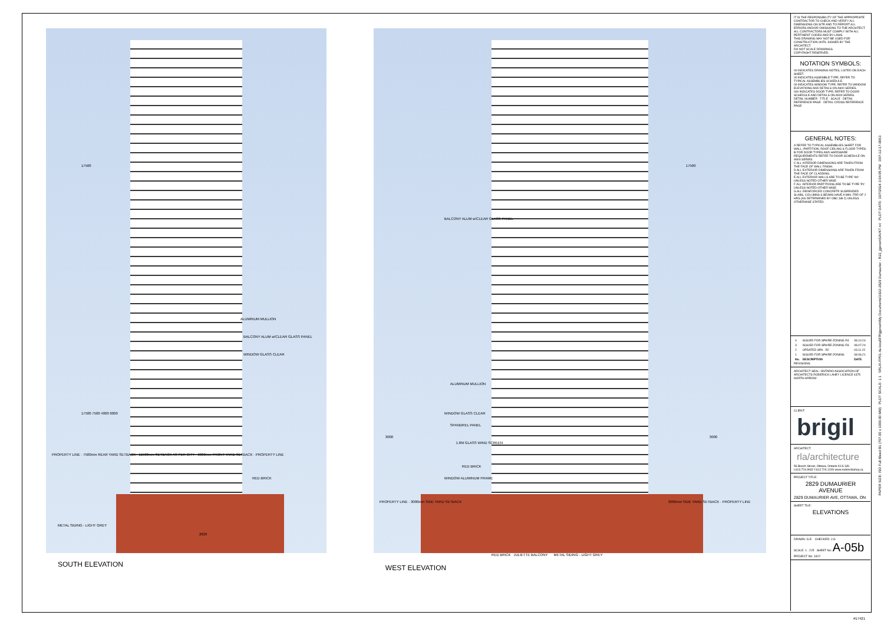17500
ALUMINUM MULLION
BALCONY ALUM w/CLEAR GLASS PANEL
WINDOW GLASS CLEAR
17500 7500 4000 6000
PROPERTY LINE · 7500mm REAR YARD SETBACK · 11500mm SETBACK AS PER CITY · 6000mm FRONT YARD SETBACK · PROPERTY LINE
RED BRICK
METAL SIDING - LIGHT GREY
2829
SOUTH ELEVATION
BALCONY ALUM w/CLEAR GLASS PANEL
17500
ALUMINUM MULLION
WINDOW GLASS CLEAR
SPANDREL PANEL
1.8M GLASS WIND SCREEN
RED BRICK
WINDOW ALUMINUM FRAME
3000 3000
PROPERTY LINE · 3000mm SIDE YARD SETBACK 3000mm SIDE YARD SETBACK · PROPERTY LINE
RED BRICK JULIETTE BALCONY METAL SIDING - LIGHT GREY
WEST ELEVATION
IT IS THE RESPONSIBILITY OF THE APPROPRIATE CONTRACTOR TO CHECK AND VERIFY ALL DIMENSIONS ON SITE AND TO REPORT ALL ERRORS AND/OR OMISSIONS TO THE ARCHITECT.
ALL CONTRACTORS MUST COMPLY WITH ALL PERTINENT CODES AND BY-LAWS.
THIS DRAWING MAY NOT BE USED FOR CONSTRUCTION UNTIL SIGNED BY THE ARCHITECT.
DO NOT SCALE DRAWINGS.
COPYRIGHT RESERVED.
NOTATION SYMBOLS:
00 INDICATES DRAWING NOTES, LISTED ON EACH SHEET.
00 INDICATES ASSEMBLE TYPE; REFER TO TYPICAL ASSEMBLIES SCHEDULE.
00 INDICATES WINDOW TYPE; REFER TO WINDOW ELEVATIONS AND DETAILS ON A900 SERIES.
000 INDICATES DOOR TYPE; REFER TO DOOR SCHEDULE AND DETAILS ON A900 SERIES.
DETAIL NUMBER · TITLE · SCALE · DETAIL REFERENCE PAGE · DETAIL CROSS REFERENCE PAGE
GENERAL NOTES:
A REFER TO TYPICAL ASSEMBLIES SHEET FOR WALL, PARTITION, ROOF CEILING & FLOOR TYPES.
B FOR DOOR TYPES AND HARDWARE REQUIREMENTS REFER TO DOOR SCHEDULE ON A900 SERIES.
C ALL INTERIOR DIMENSIONS ARE TAKEN FROM THE FACE OF WALL FINISH.
D ALL EXTERIOR DIMENSIONS ARE TAKEN FROM THE FACE OF CLADDING.
E ALL EXTERIOR WALLS ARE TO BE TYPE 'W1' UNLESS NOTED OTHER WISE.
F ALL INTERIOR PARTITIONS ARE TO BE TYPE 'P1' UNLESS NOTED OTHER WISE.
G ALL REINFORCED CONCRETE SUSPENDED SLABS, COLUMNS & BEAMS HAVE A MIN. FRR OF 2 HRS (AS DETERMINED BY OBC SB-2) UNLESS OTHERWISE STATED.
| 4 | ISSUED FOR SPA/RE-ZONING R4 | 08.10.24 |
| 3 | ISSUED FOR SPA/RE-ZONING R3 | 08.07.24 |
| 2 | UPDATED SPA - R2 | 03.11.22 |
| 1 | ISSUED FOR SPA/RE-ZONING | 08.06.21 |
| No. | DESCRIPTION | DATE |
REVISIONS:
ARCHITECT SEAL: ONTARIO ASSOCIATION OF ARCHITECTS RODERICK LAHEY LICENCE 4375 NORTH ARROW:
CLIENT:
brigil
ARCHITECT:
rla/architecture
56 Beech Street, Ottawa, Ontario K1S 3J6 t.613.724.9932 f.613.724.1209 www.rodericklahey.ca
PROJECT TITLE:
2829 DUMAURIER AVENUE
2829 DUMAURIER AVE, OTTAWA, ON
SHEET TILE:
ELEVATIONS
DRAWN: G.E. CHECKED: J.G
SCALE: 1 : 225 SHEET No: A-05b
PROJECT No: 1922
PAPER SIZE: ISO Full Bleed B1 (707.00 x 1000.00 MM) PLOT SCALE: 1:1 \\RLA\-FP01.rla.local\FR\jgerwin\My Documents\1922-2829 Dumaurier - R22_jgerwinSAVK7.rvt PLOT DATE: 10/7/2024 3:04:05 PM D07-12-17-0063
#17421